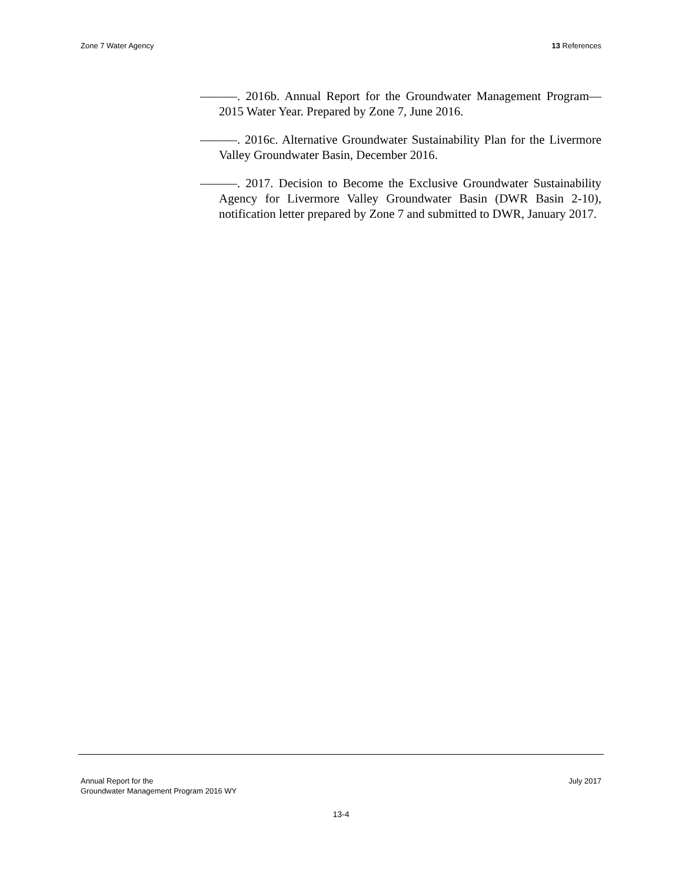Zone 7 Water Agency 13 References
———. 2016b. Annual Report for the Groundwater Management Program—2015 Water Year. Prepared by Zone 7, June 2016.
———. 2016c. Alternative Groundwater Sustainability Plan for the Livermore Valley Groundwater Basin, December 2016.
———. 2017. Decision to Become the Exclusive Groundwater Sustainability Agency for Livermore Valley Groundwater Basin (DWR Basin 2-10), notification letter prepared by Zone 7 and submitted to DWR, January 2017.
Annual Report for the
Groundwater Management Program 2016 WY July 2017
13-4